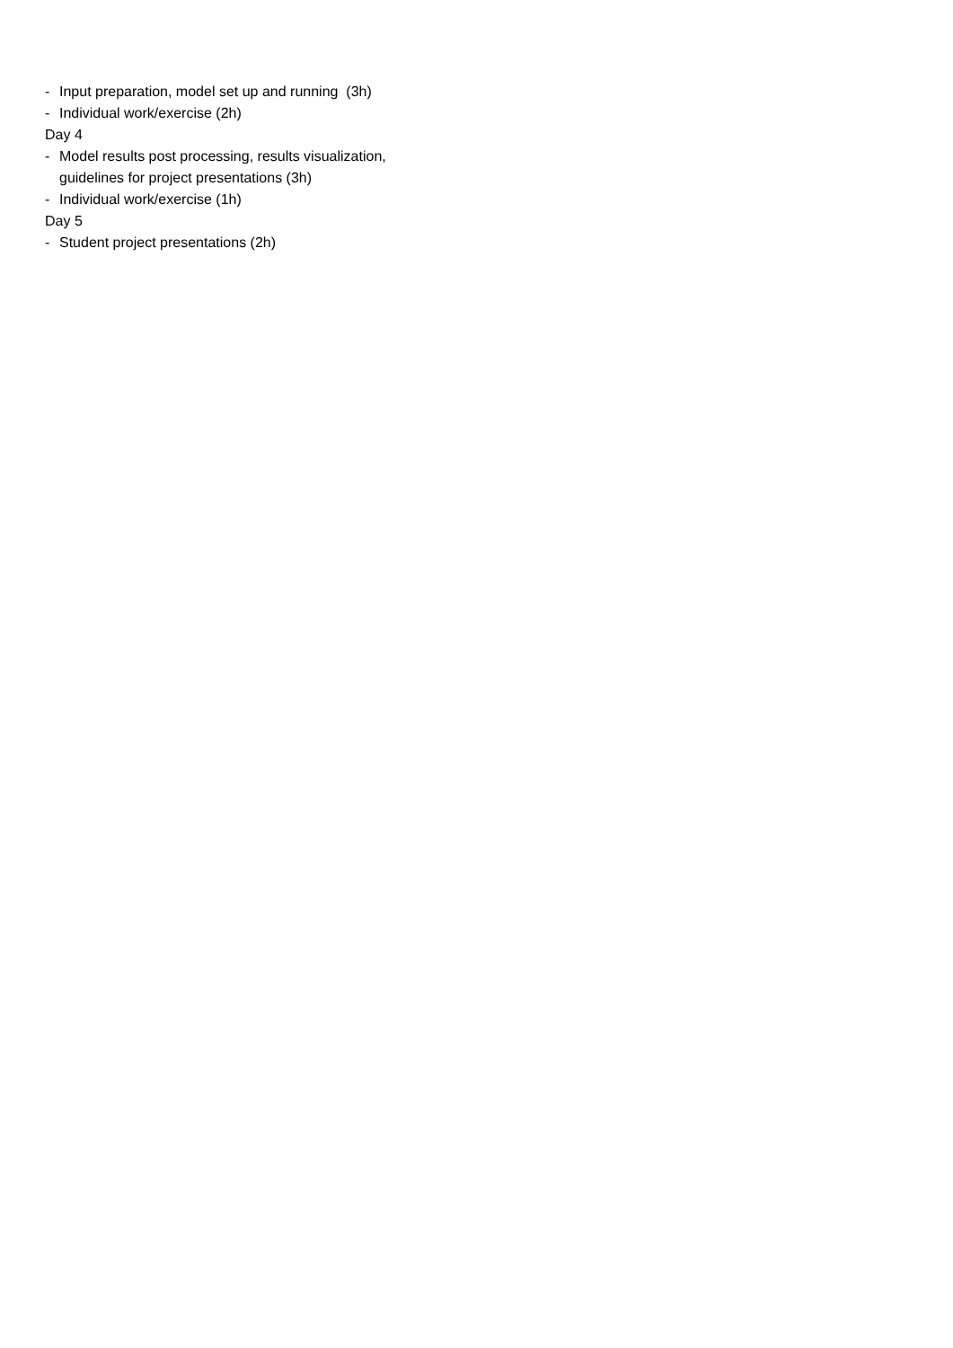- Input preparation, model set up and running (3h)
- Individual work/exercise (2h)
Day 4
- Model results post processing, results visualization,
guidelines for project presentations (3h)
- Individual work/exercise (1h)
Day 5
- Student project presentations (2h)